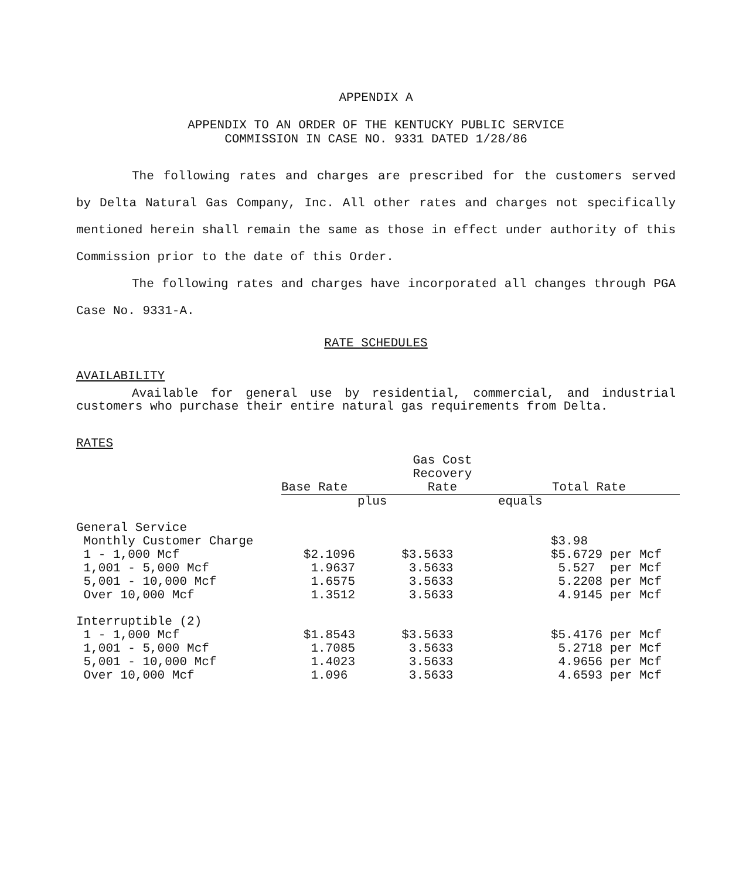APPENDIX A
APPENDIX TO AN ORDER OF THE KENTUCKY PUBLIC SERVICE
COMMISSION IN CASE NO. 9331 DATED 1/28/86
The following rates and charges are prescribed for the customers served by Delta Natural Gas Company, Inc. All other rates and charges not specifically mentioned herein shall remain the same as those in effect under authority of this Commission prior to the date of this Order.
The following rates and charges have incorporated all changes through PGA Case No. 9331-A.
RATE SCHEDULES
AVAILABILITY
Available for general use by residential, commercial, and industrial customers who purchase their entire natural gas requirements from Delta.
RATES
| | Base Rate | Gas Cost Recovery Rate | Total Rate |
| --- | --- | --- | --- |
| | plus | | equals |
| General Service | | | |
| Monthly Customer Charge | | | $3.98 |
| 1 - 1,000 Mcf | $2.1096 | $3.5633 | $5.6729 per Mcf |
| 1,001 - 5,000 Mcf | 1.9637 | 3.5633 | 5.527 per Mcf |
| 5,001 - 10,000 Mcf | 1.6575 | 3.5633 | 5.2208 per Mcf |
| Over 10,000 Mcf | 1.3512 | 3.5633 | 4.9145 per Mcf |
| Interruptible (2) | | | |
| 1 - 1,000 Mcf | $1.8543 | $3.5633 | $5.4176 per Mcf |
| 1,001 - 5,000 Mcf | 1.7085 | 3.5633 | 5.2718 per Mcf |
| 5,001 - 10,000 Mcf | 1.4023 | 3.5633 | 4.9656 per Mcf |
| Over 10,000 Mcf | 1.096 | 3.5633 | 4.6593 per Mcf |